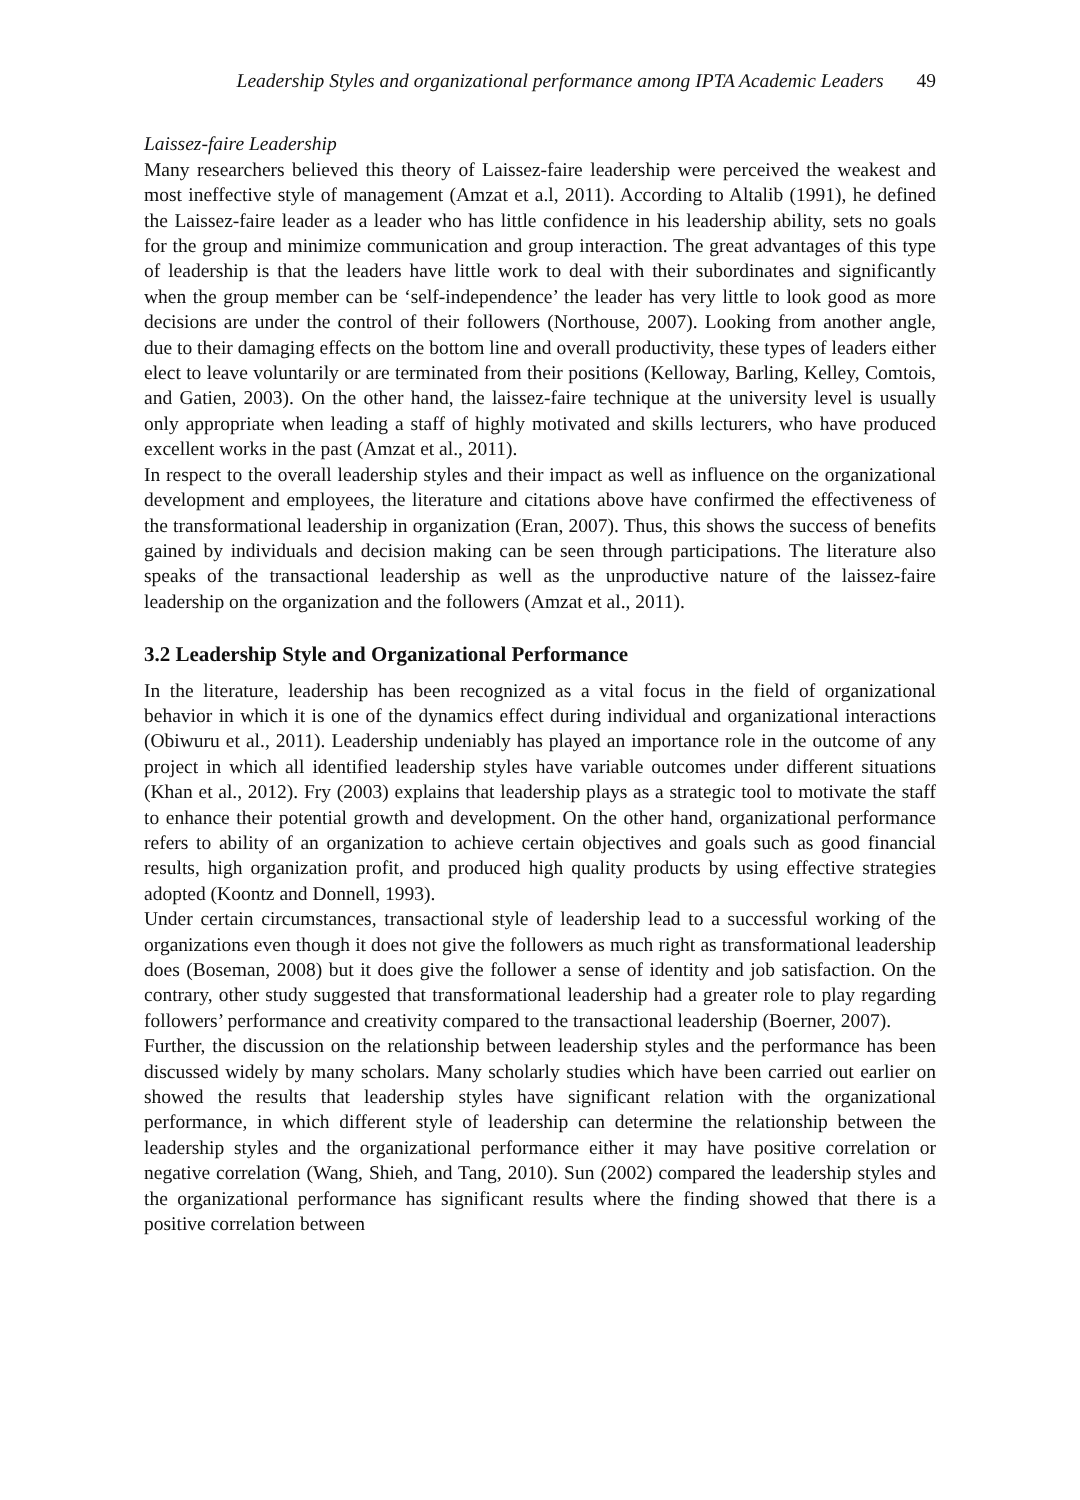Leadership Styles and organizational performance among IPTA Academic Leaders 49
Laissez-faire Leadership
Many researchers believed this theory of Laissez-faire leadership were perceived the weakest and most ineffective style of management (Amzat et a.l, 2011). According to Altalib (1991), he defined the Laissez-faire leader as a leader who has little confidence in his leadership ability, sets no goals for the group and minimize communication and group interaction. The great advantages of this type of leadership is that the leaders have little work to deal with their subordinates and significantly when the group member can be ‘self-independence’ the leader has very little to look good as more decisions are under the control of their followers (Northouse, 2007). Looking from another angle, due to their damaging effects on the bottom line and overall productivity, these types of leaders either elect to leave voluntarily or are terminated from their positions (Kelloway, Barling, Kelley, Comtois, and Gatien, 2003). On the other hand, the laissez-faire technique at the university level is usually only appropriate when leading a staff of highly motivated and skills lecturers, who have produced excellent works in the past (Amzat et al., 2011).
In respect to the overall leadership styles and their impact as well as influence on the organizational development and employees, the literature and citations above have confirmed the effectiveness of the transformational leadership in organization (Eran, 2007). Thus, this shows the success of benefits gained by individuals and decision making can be seen through participations. The literature also speaks of the transactional leadership as well as the unproductive nature of the laissez-faire leadership on the organization and the followers (Amzat et al., 2011).
3.2 Leadership Style and Organizational Performance
In the literature, leadership has been recognized as a vital focus in the field of organizational behavior in which it is one of the dynamics effect during individual and organizational interactions (Obiwuru et al., 2011). Leadership undeniably has played an importance role in the outcome of any project in which all identified leadership styles have variable outcomes under different situations (Khan et al., 2012). Fry (2003) explains that leadership plays as a strategic tool to motivate the staff to enhance their potential growth and development. On the other hand, organizational performance refers to ability of an organization to achieve certain objectives and goals such as good financial results, high organization profit, and produced high quality products by using effective strategies adopted (Koontz and Donnell, 1993).
Under certain circumstances, transactional style of leadership lead to a successful working of the organizations even though it does not give the followers as much right as transformational leadership does (Boseman, 2008) but it does give the follower a sense of identity and job satisfaction. On the contrary, other study suggested that transformational leadership had a greater role to play regarding followers’ performance and creativity compared to the transactional leadership (Boerner, 2007).
Further, the discussion on the relationship between leadership styles and the performance has been discussed widely by many scholars. Many scholarly studies which have been carried out earlier on showed the results that leadership styles have significant relation with the organizational performance, in which different style of leadership can determine the relationship between the leadership styles and the organizational performance either it may have positive correlation or negative correlation (Wang, Shieh, and Tang, 2010). Sun (2002) compared the leadership styles and the organizational performance has significant results where the finding showed that there is a positive correlation between